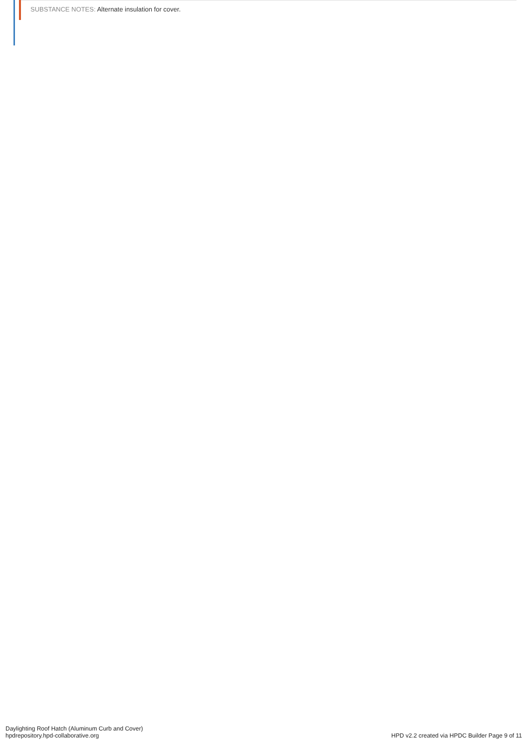SUBSTANCE NOTES: Alternate insulation for cover.
Daylighting Roof Hatch (Aluminum Curb and Cover)
hpdrepository.hpd-collaborative.org
HPD v2.2 created via HPDC Builder Page 9 of 11